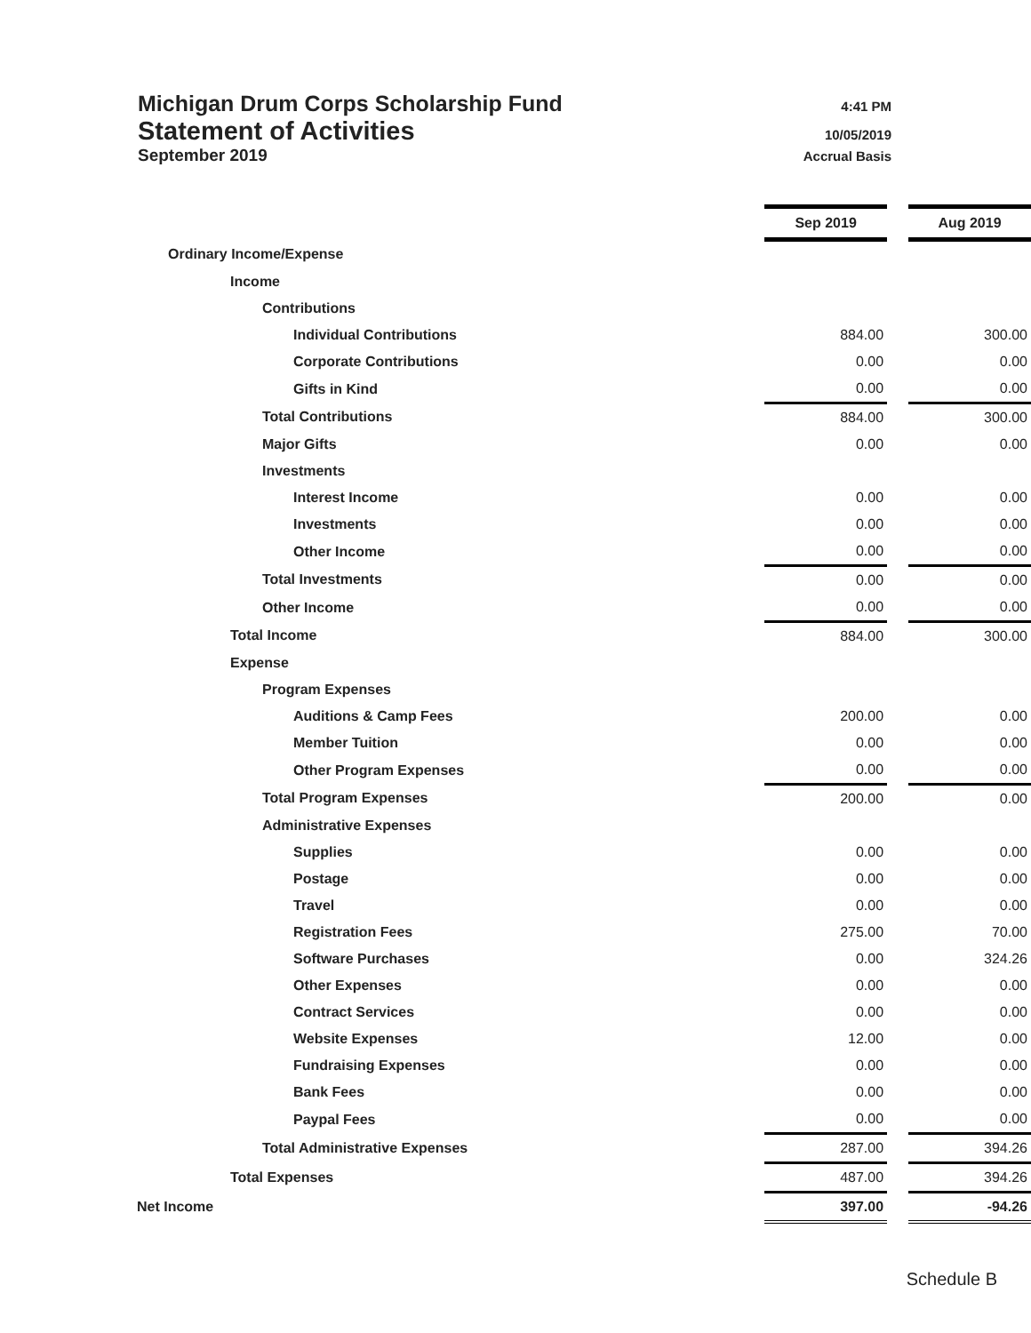Michigan Drum Corps Scholarship Fund 4:41 PM
Statement of Activities 10/05/2019
September 2019 Accrual Basis
| | Sep 2019 | | Aug 2019 |
| Ordinary Income/Expense | | | |
| Income | | | |
| Contributions | | | |
| Individual Contributions | 884.00 | | 300.00 |
| Corporate Contributions | 0.00 | | 0.00 |
| Gifts in Kind | 0.00 | | 0.00 |
| Total Contributions | 884.00 | | 300.00 |
| Major Gifts | 0.00 | | 0.00 |
| Investments | | | |
| Interest Income | 0.00 | | 0.00 |
| Investments | 0.00 | | 0.00 |
| Other Income | 0.00 | | 0.00 |
| Total Investments | 0.00 | | 0.00 |
| Other Income | 0.00 | | 0.00 |
| Total Income | 884.00 | | 300.00 |
| Expense | | | |
| Program Expenses | | | |
| Auditions & Camp Fees | 200.00 | | 0.00 |
| Member Tuition | 0.00 | | 0.00 |
| Other Program Expenses | 0.00 | | 0.00 |
| Total Program Expenses | 200.00 | | 0.00 |
| Administrative Expenses | | | |
| Supplies | 0.00 | | 0.00 |
| Postage | 0.00 | | 0.00 |
| Travel | 0.00 | | 0.00 |
| Registration Fees | 275.00 | | 70.00 |
| Software Purchases | 0.00 | | 324.26 |
| Other Expenses | 0.00 | | 0.00 |
| Contract Services | 0.00 | | 0.00 |
| Website Expenses | 12.00 | | 0.00 |
| Fundraising Expenses | 0.00 | | 0.00 |
| Bank Fees | 0.00 | | 0.00 |
| Paypal Fees | 0.00 | | 0.00 |
| Total Administrative Expenses | 287.00 | | 394.26 |
| Total Expenses | 487.00 | | 394.26 |
| Net Income | 397.00 | | -94.26 |
Schedule B